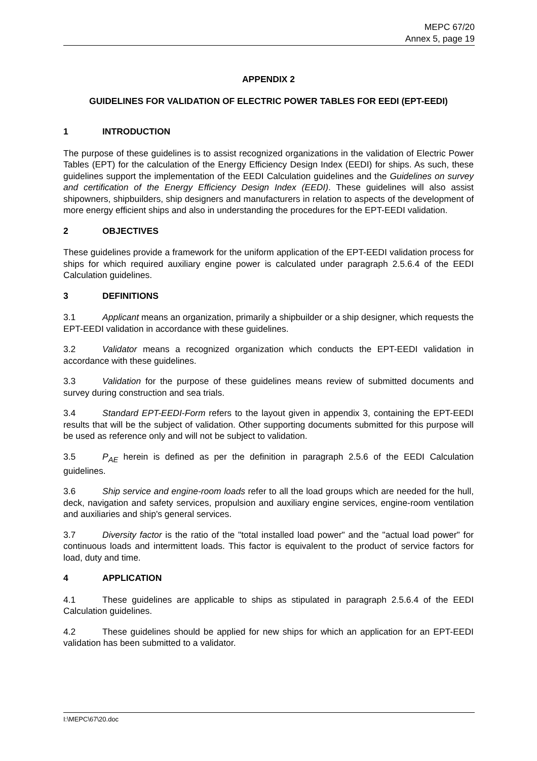MEPC 67/20
Annex 5, page 19
APPENDIX 2
GUIDELINES FOR VALIDATION OF ELECTRIC POWER TABLES FOR EEDI (EPT-EEDI)
1 INTRODUCTION
The purpose of these guidelines is to assist recognized organizations in the validation of Electric Power Tables (EPT) for the calculation of the Energy Efficiency Design Index (EEDI) for ships. As such, these guidelines support the implementation of the EEDI Calculation guidelines and the Guidelines on survey and certification of the Energy Efficiency Design Index (EEDI). These guidelines will also assist shipowners, shipbuilders, ship designers and manufacturers in relation to aspects of the development of more energy efficient ships and also in understanding the procedures for the EPT-EEDI validation.
2 OBJECTIVES
These guidelines provide a framework for the uniform application of the EPT-EEDI validation process for ships for which required auxiliary engine power is calculated under paragraph 2.5.6.4 of the EEDI Calculation guidelines.
3 DEFINITIONS
3.1 Applicant means an organization, primarily a shipbuilder or a ship designer, which requests the EPT-EEDI validation in accordance with these guidelines.
3.2 Validator means a recognized organization which conducts the EPT-EEDI validation in accordance with these guidelines.
3.3 Validation for the purpose of these guidelines means review of submitted documents and survey during construction and sea trials.
3.4 Standard EPT-EEDI-Form refers to the layout given in appendix 3, containing the EPT-EEDI results that will be the subject of validation. Other supporting documents submitted for this purpose will be used as reference only and will not be subject to validation.
3.5 P<sub>AE</sub> herein is defined as per the definition in paragraph 2.5.6 of the EEDI Calculation guidelines.
3.6 Ship service and engine-room loads refer to all the load groups which are needed for the hull, deck, navigation and safety services, propulsion and auxiliary engine services, engine-room ventilation and auxiliaries and ship's general services.
3.7 Diversity factor is the ratio of the "total installed load power" and the "actual load power" for continuous loads and intermittent loads. This factor is equivalent to the product of service factors for load, duty and time.
4 APPLICATION
4.1 These guidelines are applicable to ships as stipulated in paragraph 2.5.6.4 of the EEDI Calculation guidelines.
4.2 These guidelines should be applied for new ships for which an application for an EPT-EEDI validation has been submitted to a validator.
I:\MEPC\67\20.doc